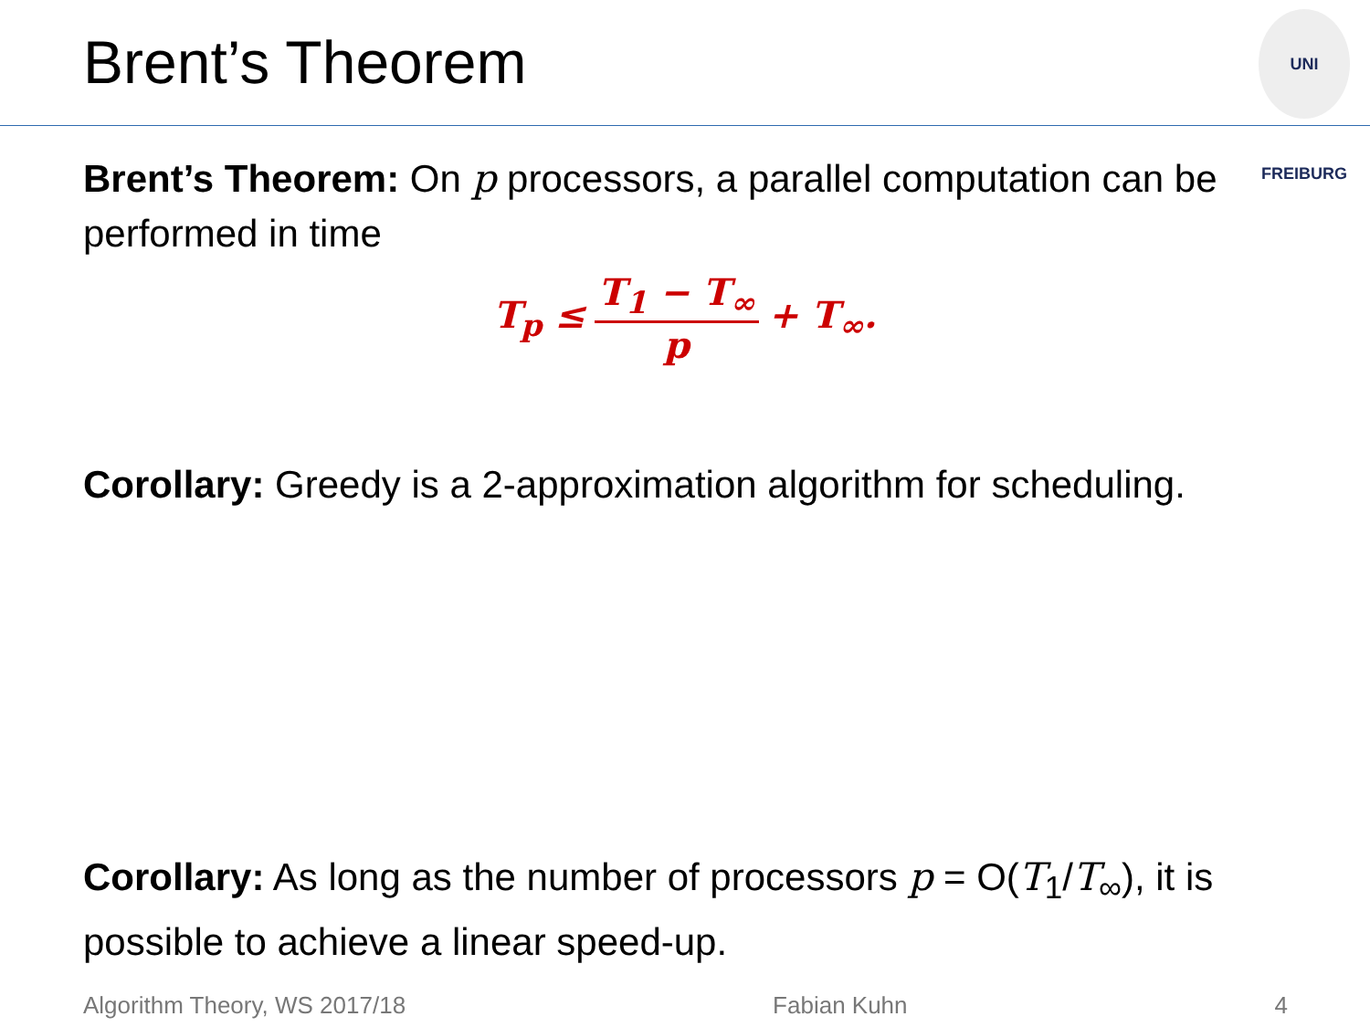Brent’s Theorem
UNI FREIBURG
Brent’s Theorem: On p processors, a parallel computation can be performed in time
T<sub>p</sub> ≤ T<sub>1</sub> − T<sub>∞</sub> p + T<sub>∞</sub>.
Corollary: Greedy is a 2-approximation algorithm for scheduling.
Corollary: As long as the number of processors p = O(T<sub>1</sub>/T<sub>∞</sub>), it is possible to achieve a linear speed-up.
Algorithm Theory, WS 2017/18 Fabian Kuhn 4